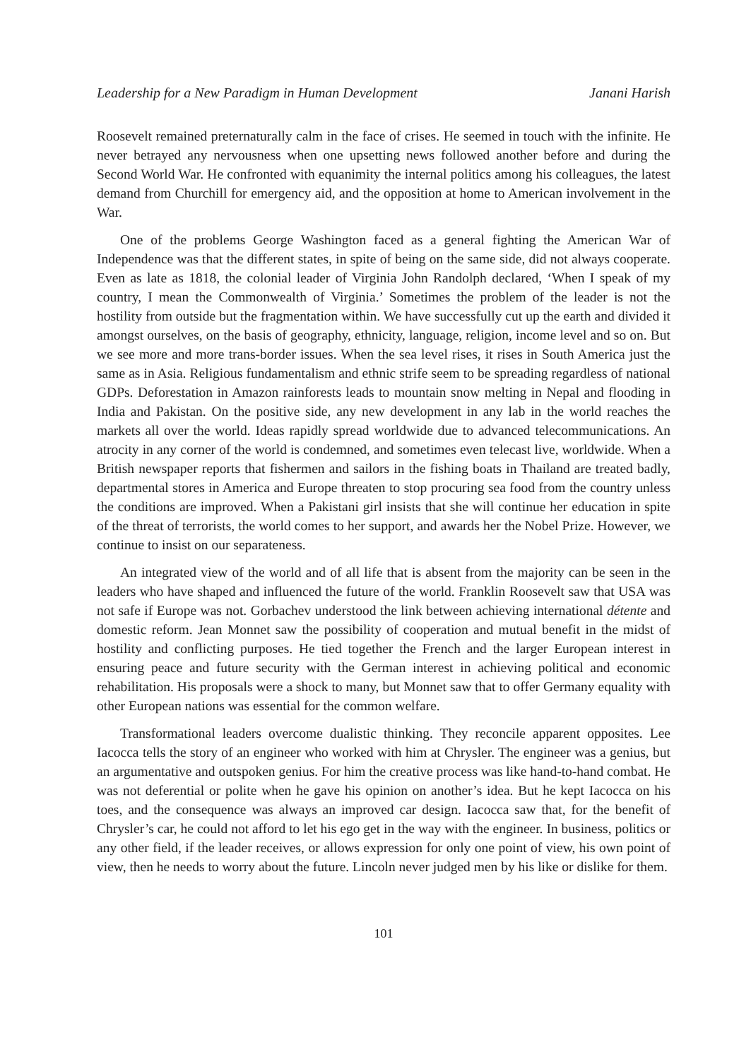Leadership for a New Paradigm in Human Development Janani Harish
Roosevelt remained preternaturally calm in the face of crises. He seemed in touch with the infinite. He never betrayed any nervousness when one upsetting news followed another before and during the Second World War. He confronted with equanimity the internal politics among his colleagues, the latest demand from Churchill for emergency aid, and the opposition at home to American involvement in the War.
One of the problems George Washington faced as a general fighting the American War of Independence was that the different states, in spite of being on the same side, did not always cooperate. Even as late as 1818, the colonial leader of Virginia John Randolph declared, ‘When I speak of my country, I mean the Commonwealth of Virginia.’ Sometimes the problem of the leader is not the hostility from outside but the fragmentation within. We have successfully cut up the earth and divided it amongst ourselves, on the basis of geography, ethnicity, language, religion, income level and so on. But we see more and more trans-border issues. When the sea level rises, it rises in South America just the same as in Asia. Religious fundamentalism and ethnic strife seem to be spreading regardless of national GDPs. Deforestation in Amazon rainforests leads to mountain snow melting in Nepal and flooding in India and Pakistan. On the positive side, any new development in any lab in the world reaches the markets all over the world. Ideas rapidly spread worldwide due to advanced telecommunications. An atrocity in any corner of the world is condemned, and sometimes even telecast live, worldwide. When a British newspaper reports that fishermen and sailors in the fishing boats in Thailand are treated badly, departmental stores in America and Europe threaten to stop procuring sea food from the country unless the conditions are improved. When a Pakistani girl insists that she will continue her education in spite of the threat of terrorists, the world comes to her support, and awards her the Nobel Prize. However, we continue to insist on our separateness.
An integrated view of the world and of all life that is absent from the majority can be seen in the leaders who have shaped and influenced the future of the world. Franklin Roosevelt saw that USA was not safe if Europe was not. Gorbachev understood the link between achieving international détente and domestic reform. Jean Monnet saw the possibility of cooperation and mutual benefit in the midst of hostility and conflicting purposes. He tied together the French and the larger European interest in ensuring peace and future security with the German interest in achieving political and economic rehabilitation. His proposals were a shock to many, but Monnet saw that to offer Germany equality with other European nations was essential for the common welfare.
Transformational leaders overcome dualistic thinking. They reconcile apparent opposites. Lee Iacocca tells the story of an engineer who worked with him at Chrysler. The engineer was a genius, but an argumentative and outspoken genius. For him the creative process was like hand-to-hand combat. He was not deferential or polite when he gave his opinion on another’s idea. But he kept Iacocca on his toes, and the consequence was always an improved car design. Iacocca saw that, for the benefit of Chrysler’s car, he could not afford to let his ego get in the way with the engineer. In business, politics or any other field, if the leader receives, or allows expression for only one point of view, his own point of view, then he needs to worry about the future. Lincoln never judged men by his like or dislike for them.
101